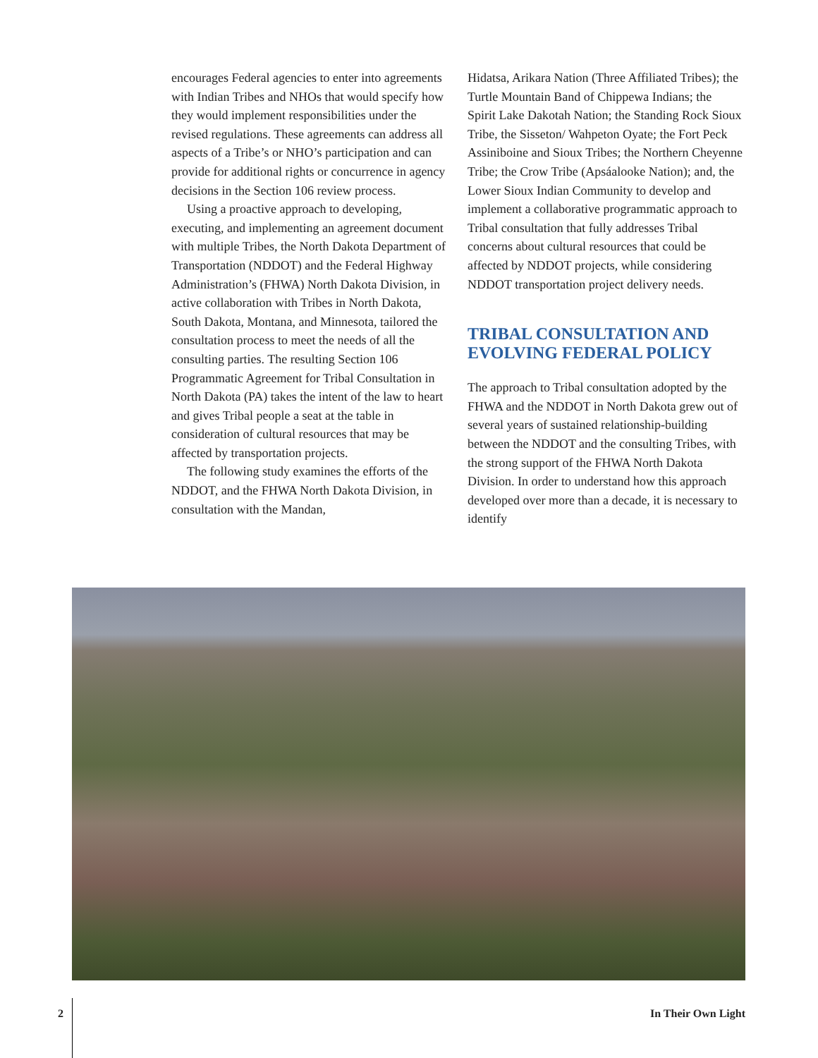encourages Federal agencies to enter into agreements with Indian Tribes and NHOs that would specify how they would implement responsibilities under the revised regulations. These agreements can address all aspects of a Tribe’s or NHO’s participation and can provide for additional rights or concurrence in agency decisions in the Section 106 review process.
Using a proactive approach to developing, executing, and implementing an agreement document with multiple Tribes, the North Dakota Department of Transportation (NDDOT) and the Federal Highway Administration’s (FHWA) North Dakota Division, in active collaboration with Tribes in North Dakota, South Dakota, Montana, and Minnesota, tailored the consultation process to meet the needs of all the consulting parties. The resulting Section 106 Programmatic Agreement for Tribal Consultation in North Dakota (PA) takes the intent of the law to heart and gives Tribal people a seat at the table in consideration of cultural resources that may be affected by transportation projects.
The following study examines the efforts of the NDDOT, and the FHWA North Dakota Division, in consultation with the Mandan,
Hidatsa, Arikara Nation (Three Affiliated Tribes); the Turtle Mountain Band of Chippewa Indians; the Spirit Lake Dakotah Nation; the Standing Rock Sioux Tribe, the Sisseton/ Wahpeton Oyate; the Fort Peck Assiniboine and Sioux Tribes; the Northern Cheyenne Tribe; the Crow Tribe (Apsáalooke Nation); and, the Lower Sioux Indian Community to develop and implement a collaborative programmatic approach to Tribal consultation that fully addresses Tribal concerns about cultural resources that could be affected by NDDOT projects, while considering NDDOT transportation project delivery needs.
TRIBAL CONSULTATION AND EVOLVING FEDERAL POLICY
The approach to Tribal consultation adopted by the FHWA and the NDDOT in North Dakota grew out of several years of sustained relationship-building between the NDDOT and the consulting Tribes, with the strong support of the FHWA North Dakota Division. In order to understand how this approach developed over more than a decade, it is necessary to identify
2 In Their Own Light